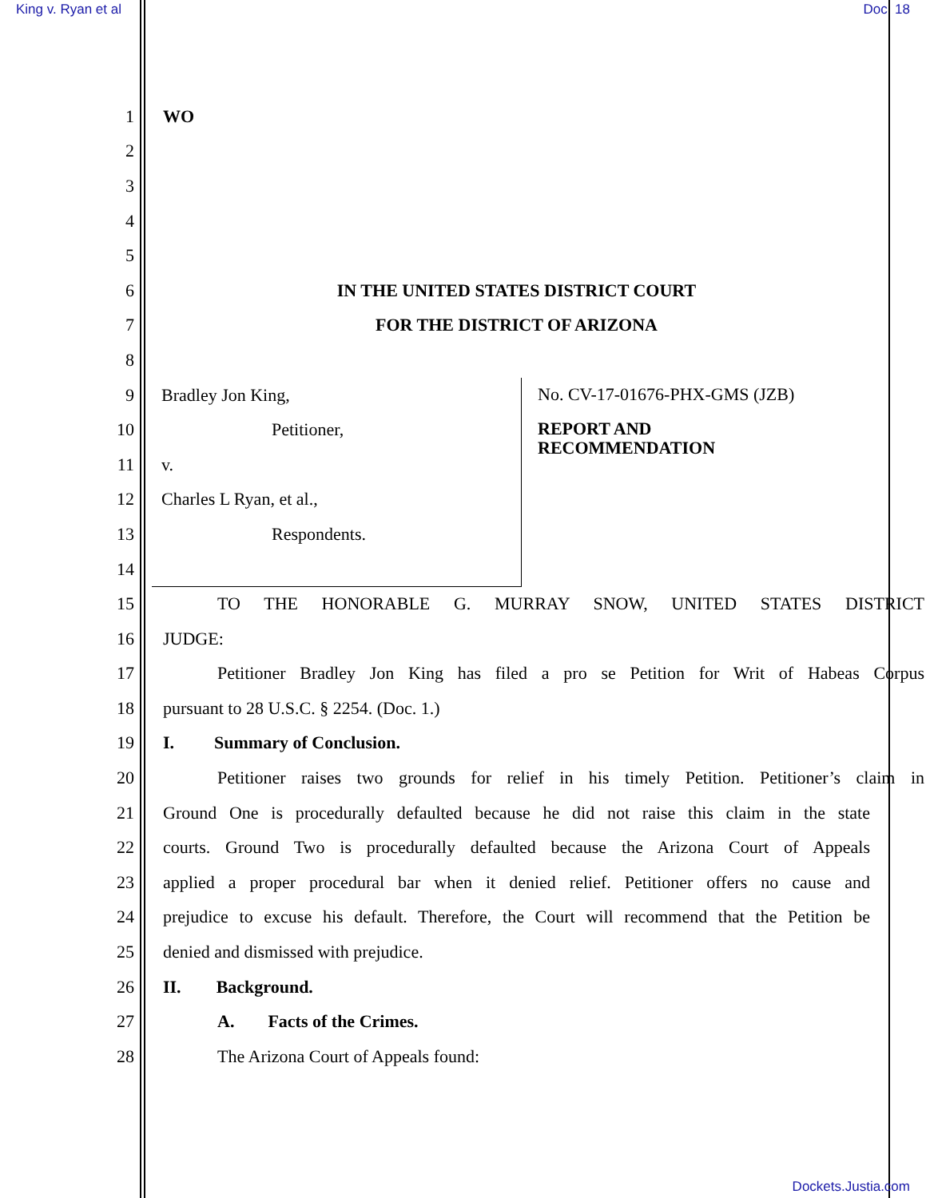King v. Ryan et al Doc. 18
1 WO
2
3
4
5
6 IN THE UNITED STATES DISTRICT COURT
7 FOR THE DISTRICT OF ARIZONA
8
9 Bradley Jon King,
10 Petitioner,
11 v.
12 Charles L Ryan, et al.,
13 Respondents.
14
No. CV-17-01676-PHX-GMS (JZB)
REPORT AND
RECOMMENDATION
15 TO THE HONORABLE G. MURRAY SNOW, UNITED STATES DISTRICT
16 JUDGE:
17 Petitioner Bradley Jon King has filed a pro se Petition for Writ of Habeas Corpus
18 pursuant to 28 U.S.C. § 2254. (Doc. 1.)
19 I. Summary of Conclusion.
20 Petitioner raises two grounds for relief in his timely Petition. Petitioner’s claim in
21 Ground One is procedurally defaulted because he did not raise this claim in the state
22 courts. Ground Two is procedurally defaulted because the Arizona Court of Appeals
23 applied a proper procedural bar when it denied relief. Petitioner offers no cause and
24 prejudice to excuse his default. Therefore, the Court will recommend that the Petition be
25 denied and dismissed with prejudice.
26 II. Background.
27 A. Facts of the Crimes.
28 The Arizona Court of Appeals found:
Dockets.Justia.com